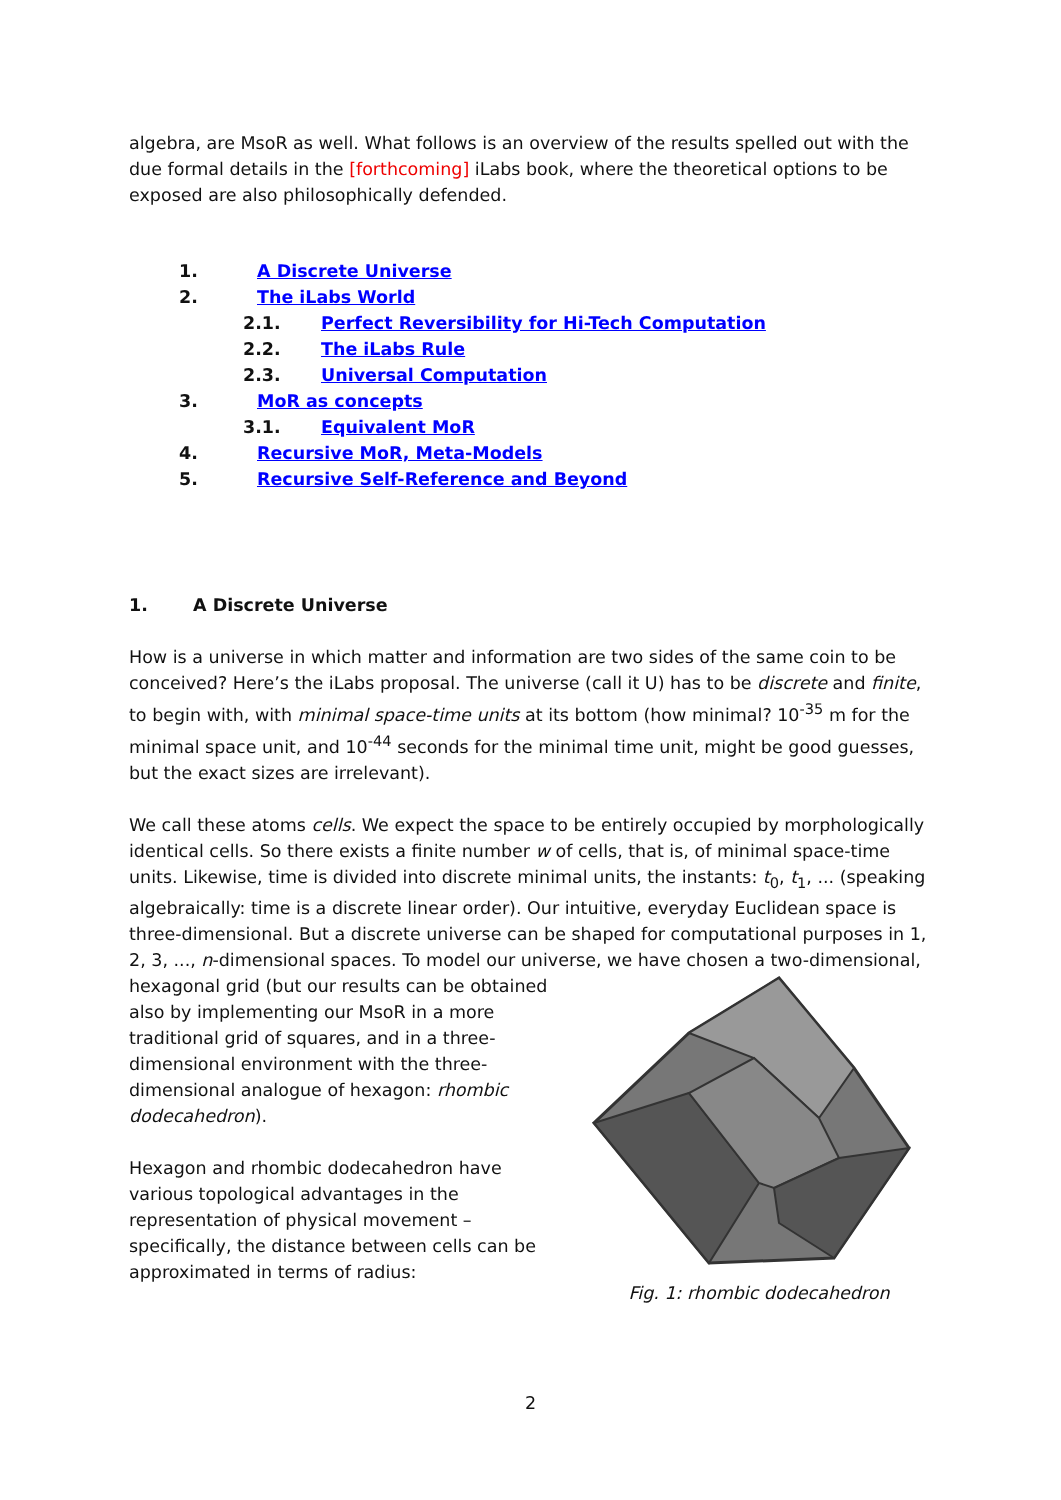algebra, are MsoR as well. What follows is an overview of the results spelled out with the due formal details in the [forthcoming] iLabs book, where the theoretical options to be exposed are also philosophically defended.
1. A Discrete Universe
2. The iLabs World
2.1. Perfect Reversibility for Hi-Tech Computation
2.2. The iLabs Rule
2.3. Universal Computation
3. MoR as concepts
3.1. Equivalent MoR
4. Recursive MoR, Meta-Models
5. Recursive Self-Reference and Beyond
1. A Discrete Universe
How is a universe in which matter and information are two sides of the same coin to be conceived? Here’s the iLabs proposal. The universe (call it U) has to be discrete and finite, to begin with, with minimal space-time units at its bottom (how minimal? 10<sup>-35</sup> m for the minimal space unit, and 10<sup>-44</sup> seconds for the minimal time unit, might be good guesses, but the exact sizes are irrelevant).
We call these atoms cells. We expect the space to be entirely occupied by morphologically identical cells. So there exists a finite number w of cells, that is, of minimal space-time units. Likewise, time is divided into discrete minimal units, the instants: t<sub>0</sub>, t<sub>1</sub>, ... (speaking algebraically: time is a discrete linear order). Our intuitive, everyday Euclidean space is three-dimensional. But a discrete universe can be shaped for computational purposes in 1, 2, 3, ..., n-dimensional spaces. To model our universe, we have chosen a two-dimensional, hexagonal grid (but our results can be obtained
Fig. 1: rhombic dodecahedron also by implementing our MsoR in a more traditional grid of squares, and in a three-dimensional environment with the three-dimensional analogue of hexagon: rhombic dodecahedron).
Hexagon and rhombic dodecahedron have various topological advantages in the representation of physical movement – specifically, the distance between cells can be approximated in terms of radius:
2